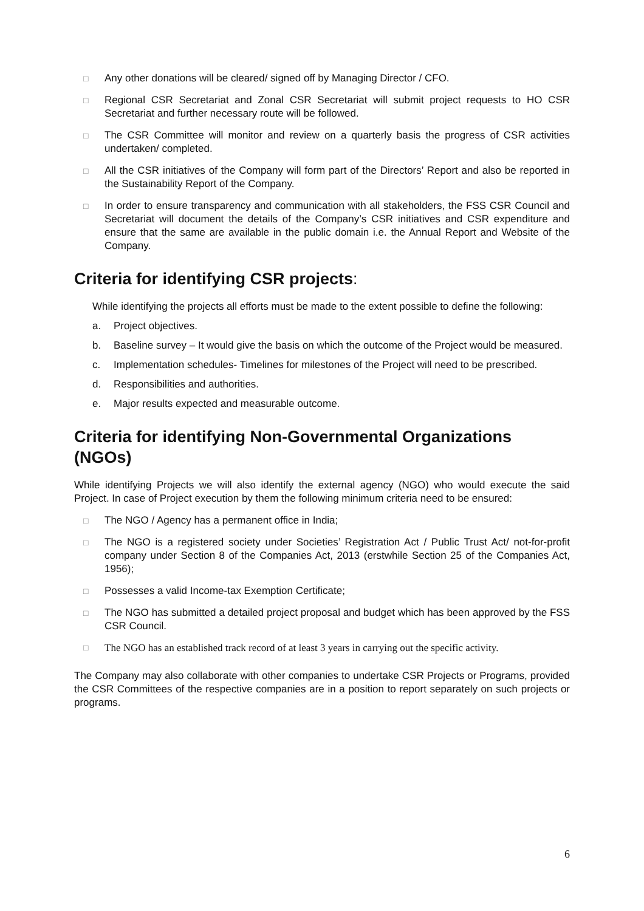□ Any other donations will be cleared/ signed off by Managing Director / CFO.
□ Regional CSR Secretariat and Zonal CSR Secretariat will submit project requests to HO CSR Secretariat and further necessary route will be followed.
□ The CSR Committee will monitor and review on a quarterly basis the progress of CSR activities undertaken/ completed.
□ All the CSR initiatives of the Company will form part of the Directors’ Report and also be reported in the Sustainability Report of the Company.
□ In order to ensure transparency and communication with all stakeholders, the FSS CSR Council and Secretariat will document the details of the Company’s CSR initiatives and CSR expenditure and ensure that the same are available in the public domain i.e. the Annual Report and Website of the Company.
Criteria for identifying CSR projects:
While identifying the projects all efforts must be made to the extent possible to define the following:
a. Project objectives.
b. Baseline survey – It would give the basis on which the outcome of the Project would be measured.
c. Implementation schedules- Timelines for milestones of the Project will need to be prescribed.
d. Responsibilities and authorities.
e. Major results expected and measurable outcome.
Criteria for identifying Non-Governmental Organizations (NGOs)
While identifying Projects we will also identify the external agency (NGO) who would execute the said Project. In case of Project execution by them the following minimum criteria need to be ensured:
□ The NGO / Agency has a permanent office in India;
□ The NGO is a registered society under Societies’ Registration Act / Public Trust Act/ not-for-profit company under Section 8 of the Companies Act, 2013 (erstwhile Section 25 of the Companies Act, 1956);
□ Possesses a valid Income-tax Exemption Certificate;
□ The NGO has submitted a detailed project proposal and budget which has been approved by the FSS CSR Council.
□ The NGO has an established track record of at least 3 years in carrying out the specific activity.
The Company may also collaborate with other companies to undertake CSR Projects or Programs, provided the CSR Committees of the respective companies are in a position to report separately on such projects or programs.
6